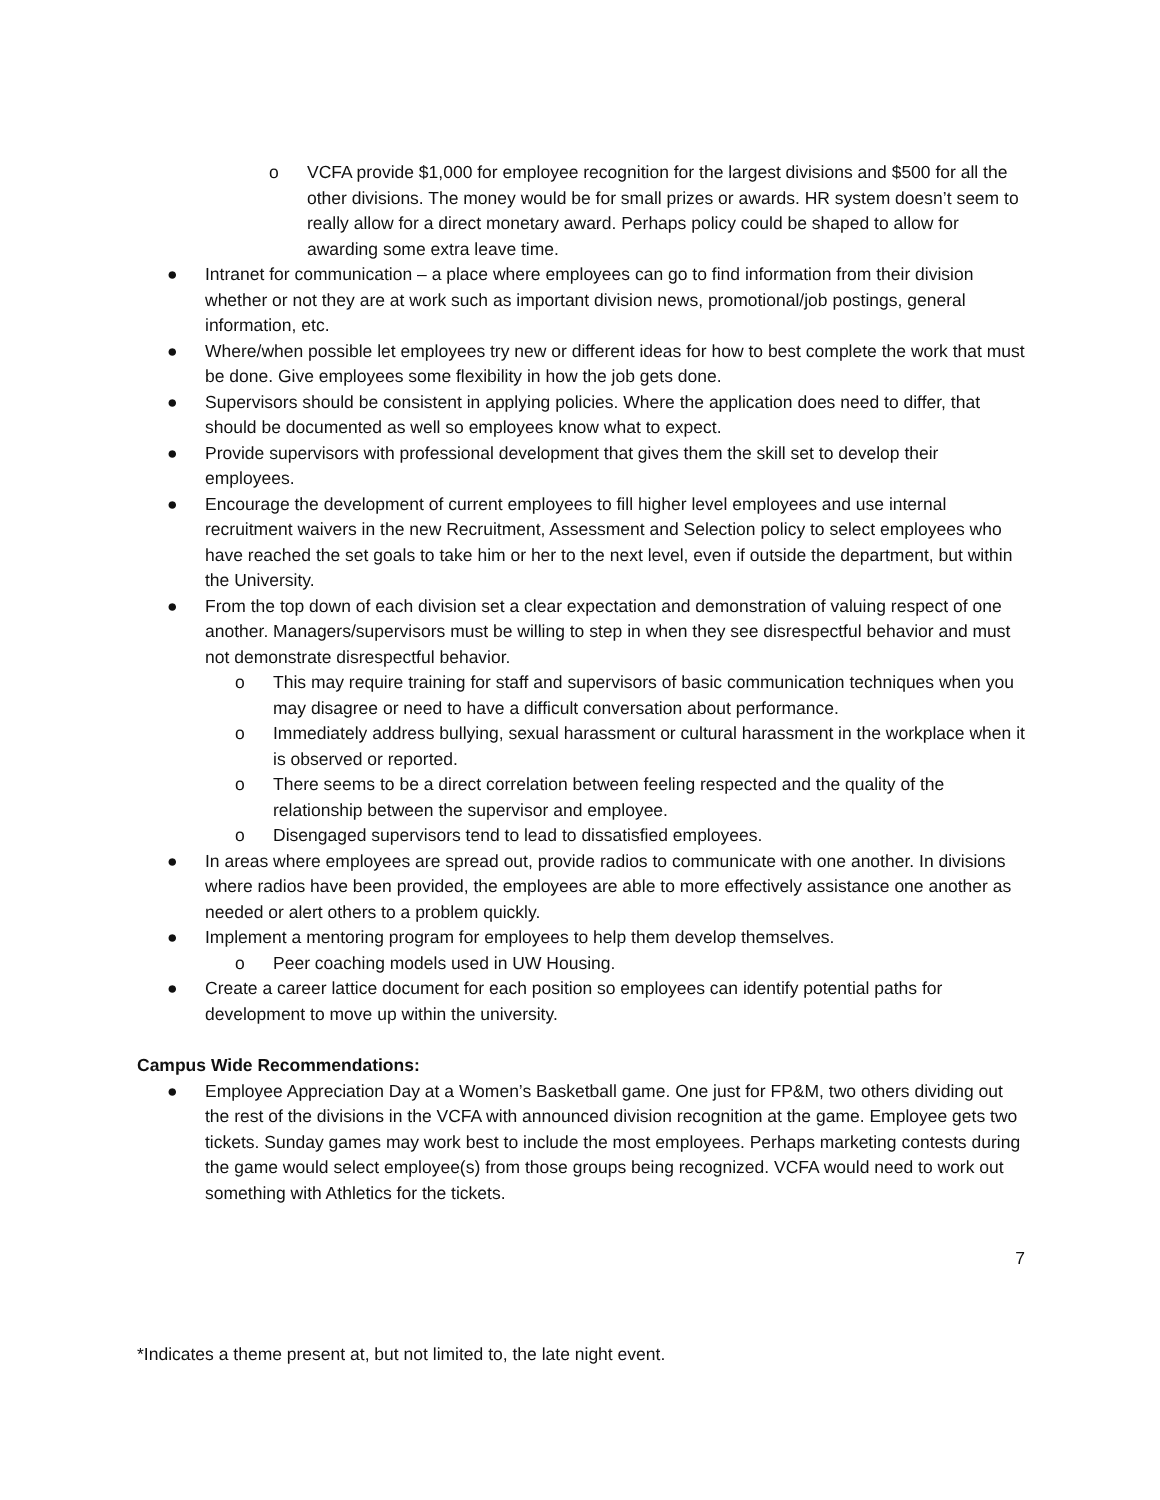o VCFA provide $1,000 for employee recognition for the largest divisions and $500 for all the other divisions. The money would be for small prizes or awards. HR system doesn’t seem to really allow for a direct monetary award. Perhaps policy could be shaped to allow for awarding some extra leave time.
● Intranet for communication – a place where employees can go to find information from their division whether or not they are at work such as important division news, promotional/job postings, general information, etc.
● Where/when possible let employees try new or different ideas for how to best complete the work that must be done. Give employees some flexibility in how the job gets done.
● Supervisors should be consistent in applying policies. Where the application does need to differ, that should be documented as well so employees know what to expect.
● Provide supervisors with professional development that gives them the skill set to develop their employees.
● Encourage the development of current employees to fill higher level employees and use internal recruitment waivers in the new Recruitment, Assessment and Selection policy to select employees who have reached the set goals to take him or her to the next level, even if outside the department, but within the University.
● From the top down of each division set a clear expectation and demonstration of valuing respect of one another. Managers/supervisors must be willing to step in when they see disrespectful behavior and must not demonstrate disrespectful behavior.
o This may require training for staff and supervisors of basic communication techniques when you may disagree or need to have a difficult conversation about performance.
o Immediately address bullying, sexual harassment or cultural harassment in the workplace when it is observed or reported.
o There seems to be a direct correlation between feeling respected and the quality of the relationship between the supervisor and employee.
o Disengaged supervisors tend to lead to dissatisfied employees.
● In areas where employees are spread out, provide radios to communicate with one another. In divisions where radios have been provided, the employees are able to more effectively assistance one another as needed or alert others to a problem quickly.
● Implement a mentoring program for employees to help them develop themselves.
o Peer coaching models used in UW Housing.
● Create a career lattice document for each position so employees can identify potential paths for development to move up within the university.
Campus Wide Recommendations:
● Employee Appreciation Day at a Women’s Basketball game. One just for FP&M, two others dividing out the rest of the divisions in the VCFA with announced division recognition at the game. Employee gets two tickets. Sunday games may work best to include the most employees. Perhaps marketing contests during the game would select employee(s) from those groups being recognized. VCFA would need to work out something with Athletics for the tickets.
7
*Indicates a theme present at, but not limited to, the late night event.